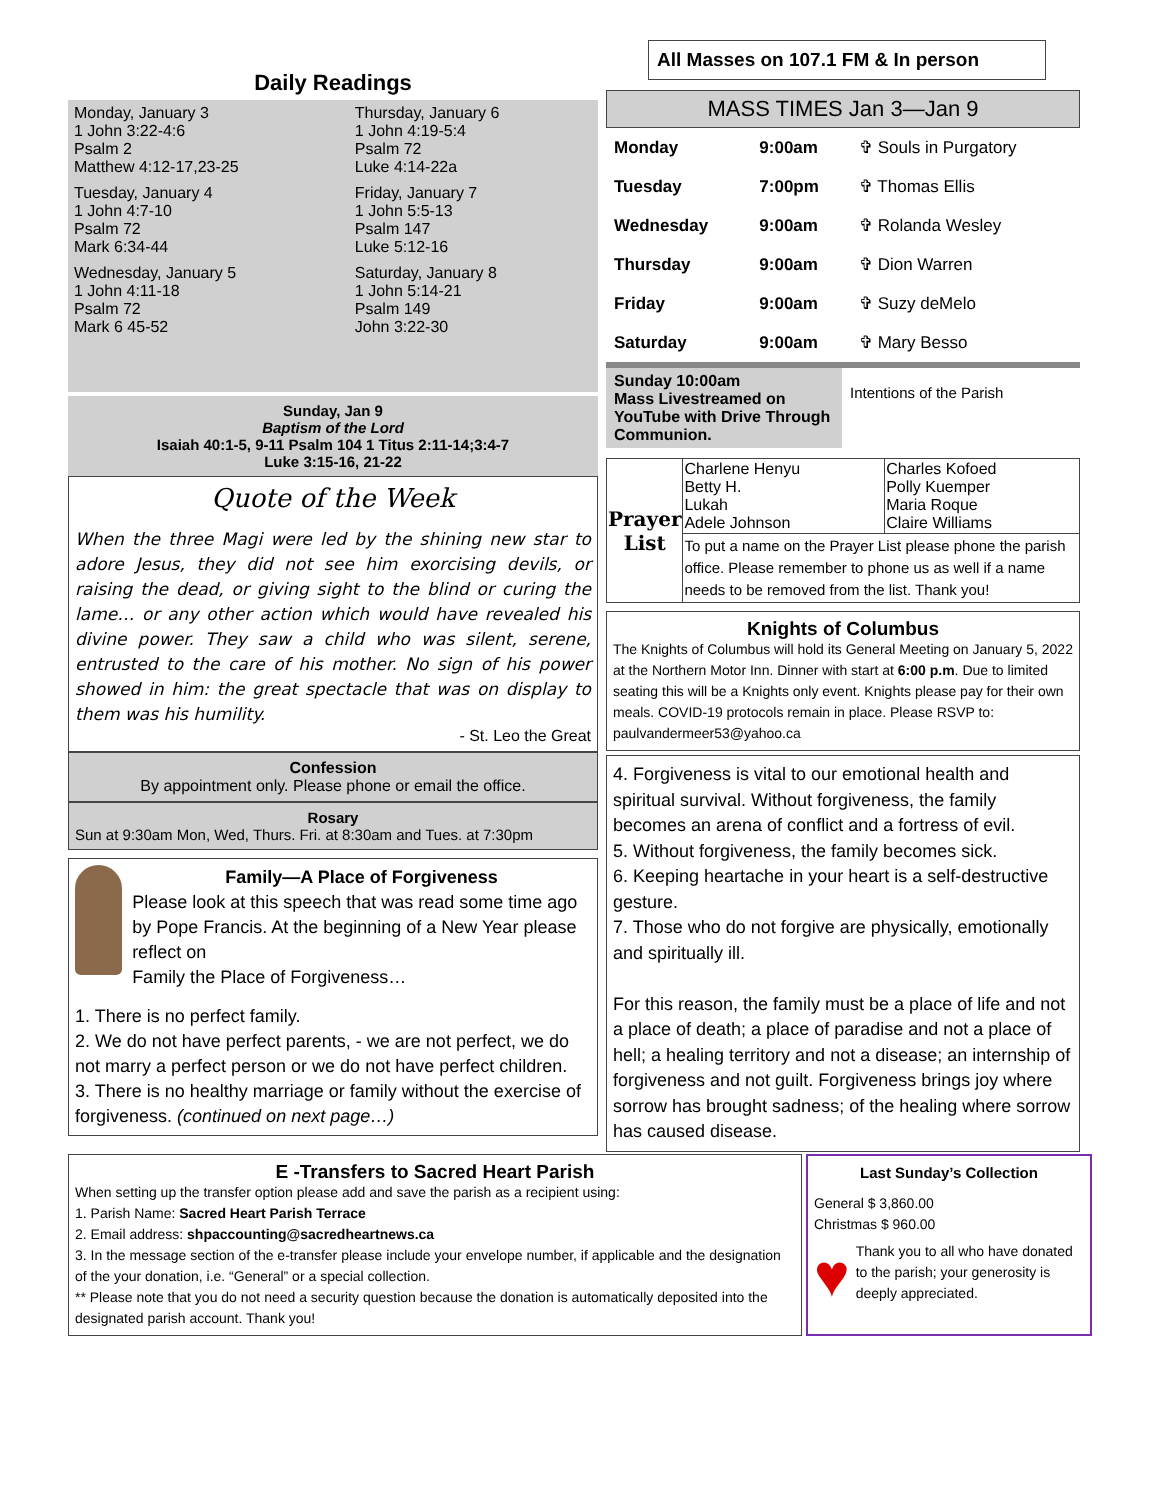Daily Readings
| Monday, January 3 1 John 3:22-4:6 Psalm 2 Matthew 4:12-17,23-25 | Thursday, January 6 1 John 4:19-5:4 Psalm 72 Luke 4:14-22a |
| Tuesday, January 4 1 John 4:7-10 Psalm 72 Mark 6:34-44 | Friday, January 7 1 John 5:5-13 Psalm 147 Luke 5:12-16 |
| Wednesday, January 5 1 John 4:11-18 Psalm 72 Mark 6 45-52 | Saturday, January 8 1 John 5:14-21 Psalm 149 John 3:22-30 |
Sunday, Jan 9
Baptism of the Lord
Isaiah 40:1-5, 9-11 Psalm 104 1 Titus 2:11-14;3:4-7
Luke 3:15-16, 21-22
Quote of the Week
When the three Magi were led by the shining new star to adore Jesus, they did not see him exorcising devils, or raising the dead, or giving sight to the blind or curing the lame… or any other action which would have revealed his divine power. They saw a child who was silent, serene, entrusted to the care of his mother. No sign of his power showed in him: the great spectacle that was on display to them was his humility.
- St. Leo the Great
Confession
By appointment only. Please phone or email the office.
Rosary
Sun at 9:30am Mon, Wed, Thurs. Fri. at 8:30am and Tues. at 7:30pm
Family—A Place of Forgiveness
Please look at this speech that was read some time ago by Pope Francis. At the beginning of a New Year please reflect on
Family the Place of Forgiveness…
1. There is no perfect family.
2. We do not have perfect parents, - we are not perfect, we do not marry a perfect person or we do not have perfect children.
3. There is no healthy marriage or family without the exercise of forgiveness. (continued on next page…)
All Masses on 107.1 FM & In person
MASS TIMES Jan 3—Jan 9
| Monday | 9:00am | ✞ Souls in Purgatory |
| Tuesday | 7:00pm | ✞ Thomas Ellis |
| Wednesday | 9:00am | ✞ Rolanda Wesley |
| Thursday | 9:00am | ✞ Dion Warren |
| Friday | 9:00am | ✞ Suzy deMelo |
| Saturday | 9:00am | ✞ Mary Besso |
Sunday 10:00am
Mass Livestreamed on YouTube with Drive Through Communion.
Intentions of the Parish
| Prayer List | Charlene Henyu Betty H. Lukah Adele Johnson | Charles Kofoed Polly Kuemper Maria Roque Claire Williams |
| | To put a name on the Prayer List please phone the parish office. Please remember to phone us as well if a name needs to be removed from the list. Thank you! | |
Knights of Columbus
The Knights of Columbus will hold its General Meeting on January 5, 2022 at the Northern Motor Inn. Dinner with start at 6:00 p.m. Due to limited seating this will be a Knights only event. Knights please pay for their own meals. COVID-19 protocols remain in place. Please RSVP to: paulvandermeer53@yahoo.ca
4. Forgiveness is vital to our emotional health and spiritual survival. Without forgiveness, the family becomes an arena of conflict and a fortress of evil.
5. Without forgiveness, the family becomes sick.
6. Keeping heartache in your heart is a self-destructive gesture.
7. Those who do not forgive are physically, emotionally and spiritually ill.
For this reason, the family must be a place of life and not a place of death; a place of paradise and not a place of hell; a healing territory and not a disease; an internship of forgiveness and not guilt. Forgiveness brings joy where sorrow has brought sadness; of the healing where sorrow has caused disease.
E -Transfers to Sacred Heart Parish
When setting up the transfer option please add and save the parish as a recipient using:
1. Parish Name: Sacred Heart Parish Terrace
2. Email address: shpaccounting@sacredheartnews.ca
3. In the message section of the e-transfer please include your envelope number, if applicable and the designation of the your donation, i.e. “General” or a special collection.
** Please note that you do not need a security question because the donation is automatically deposited into the designated parish account. Thank you!
Last Sunday’s Collection
General $ 3,860.00
Christmas $ 960.00
♥
Thank you to all who have donated to the parish; your generosity is deeply appreciated.